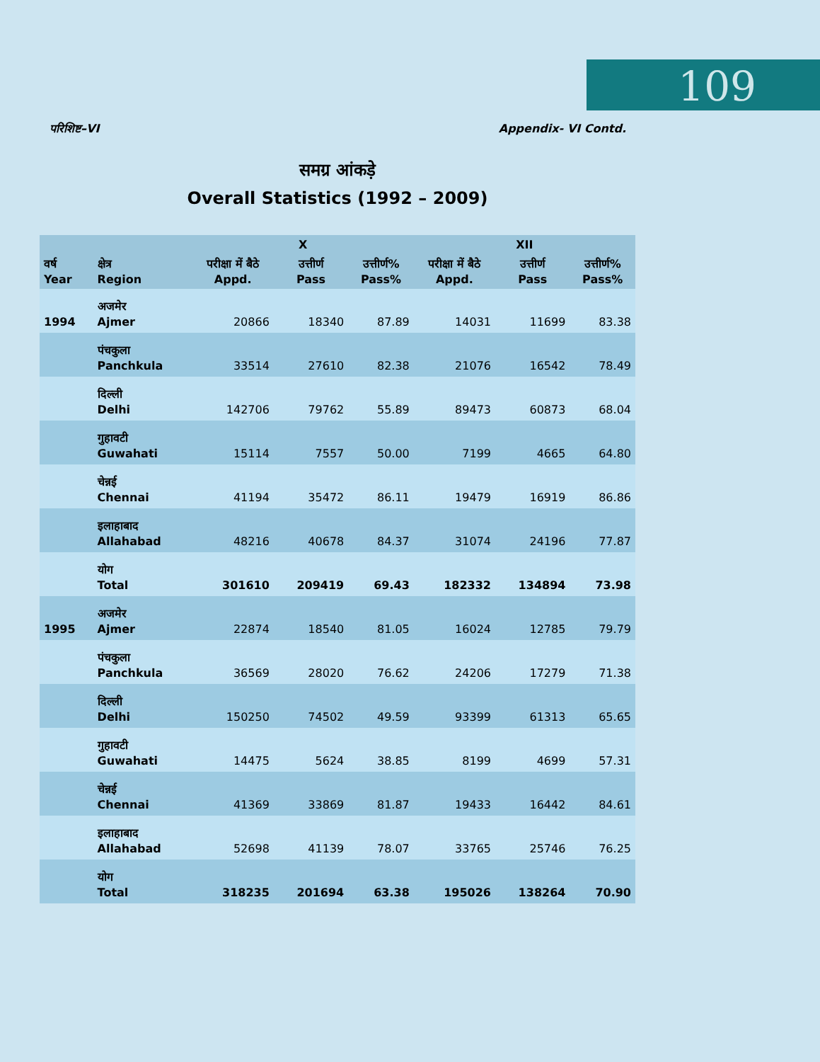109
परिशिष्ट–VI Appendix- VI Contd.
समग्र आंकड़े
Overall Statistics (1992 – 2009)
| वर्ष Year | क्षेत्र Region | X | | | XII | | |
| --- | --- | --- | --- | --- | --- | --- | --- |
| | | परीक्षा में बैठे Appd. | उत्तीर्ण Pass | उत्तीर्ण% Pass% | परीक्षा में बैठे Appd. | उत्तीर्ण Pass | उत्तीर्ण% Pass% |
| 1994 | अजमेर Ajmer | 20866 | 18340 | 87.89 | 14031 | 11699 | 83.38 |
| | पंचकुला Panchkula | 33514 | 27610 | 82.38 | 21076 | 16542 | 78.49 |
| | दिल्ली Delhi | 142706 | 79762 | 55.89 | 89473 | 60873 | 68.04 |
| | गुहावटी Guwahati | 15114 | 7557 | 50.00 | 7199 | 4665 | 64.80 |
| | चेन्नई Chennai | 41194 | 35472 | 86.11 | 19479 | 16919 | 86.86 |
| | इलाहाबाद Allahabad | 48216 | 40678 | 84.37 | 31074 | 24196 | 77.87 |
| | योग Total | 301610 | 209419 | 69.43 | 182332 | 134894 | 73.98 |
| 1995 | अजमेर Ajmer | 22874 | 18540 | 81.05 | 16024 | 12785 | 79.79 |
| | पंचकुला Panchkula | 36569 | 28020 | 76.62 | 24206 | 17279 | 71.38 |
| | दिल्ली Delhi | 150250 | 74502 | 49.59 | 93399 | 61313 | 65.65 |
| | गुहावटी Guwahati | 14475 | 5624 | 38.85 | 8199 | 4699 | 57.31 |
| | चेन्नई Chennai | 41369 | 33869 | 81.87 | 19433 | 16442 | 84.61 |
| | इलाहाबाद Allahabad | 52698 | 41139 | 78.07 | 33765 | 25746 | 76.25 |
| | योग Total | 318235 | 201694 | 63.38 | 195026 | 138264 | 70.90 |